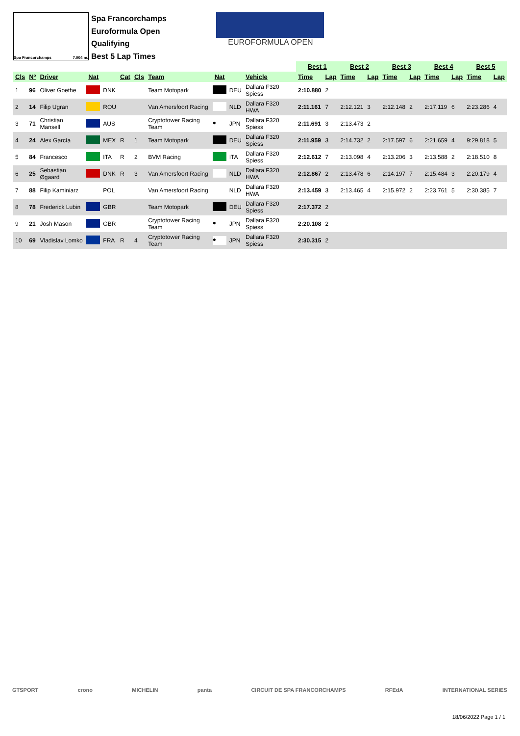Spa Francorchamps 7.004 m.
Spa Francorchamps
Euroformula Open
Qualifying
Best 5 Lap Times
EUROFORMULA OPEN
| | | | | | | | | | | | Best 1 | | Best 2 | | Best 3 | | Best 4 | | Best 5 | |
| --- | --- | --- | --- | --- | --- | --- | --- | --- | --- | --- | --- | --- | --- | --- | --- | --- | --- | --- | --- | --- |
| Cls | Nº | Driver | Nat | | Cat | Cls | Team | Nat | | Vehicle | Time | Lap | Time | Lap | Time | Lap | Time | Lap | Time | Lap |
| 1 | 96 | Oliver Goethe | | DNK | | | Team Motopark | | DEU | Dallara F320 Spiess | 2:10.880 | 2 | | | | | | | | |
| 2 | 14 | Filip Ugran | | ROU | | | Van Amersfoort Racing | | NLD | Dallara F320 HWA | 2:11.161 | 7 | 2:12.121 | 3 | 2:12.148 | 2 | 2:17.119 | 6 | 2:23.286 | 4 |
| 3 | 71 | Christian Mansell | | AUS | | | Cryptotower Racing Team | ● | JPN | Dallara F320 Spiess | 2:11.691 | 3 | 2:13.473 | 2 | | | | | | |
| 4 | 24 | Alex García | | MEX | R | 1 | Team Motopark | | DEU | Dallara F320 Spiess | 2:11.959 | 3 | 2:14.732 | 2 | 2:17.597 | 6 | 2:21.659 | 4 | 9:29.818 | 5 |
| 5 | 84 | Francesco | | ITA | R | 2 | BVM Racing | | ITA | Dallara F320 Spiess | 2:12.612 | 7 | 2:13.098 | 4 | 2:13.206 | 3 | 2:13.588 | 2 | 2:18.510 | 8 |
| 6 | 25 | Sebastian Øgaard | | DNK | R | 3 | Van Amersfoort Racing | | NLD | Dallara F320 HWA | 2:12.867 | 2 | 2:13.478 | 6 | 2:14.197 | 7 | 2:15.484 | 3 | 2:20.179 | 4 |
| 7 | 88 | Filip Kaminiarz | | POL | | | Van Amersfoort Racing | | NLD | Dallara F320 HWA | 2:13.459 | 3 | 2:13.465 | 4 | 2:15.972 | 2 | 2:23.761 | 5 | 2:30.385 | 7 |
| 8 | 78 | Frederick Lubin | | GBR | | | Team Motopark | | DEU | Dallara F320 Spiess | 2:17.372 | 2 | | | | | | | | |
| 9 | 21 | Josh Mason | | GBR | | | Cryptotower Racing Team | ● | JPN | Dallara F320 Spiess | 2:20.108 | 2 | | | | | | | | |
| 10 | 69 | Vladislav Lomko | | FRA | R | 4 | Cryptotower Racing Team | ● | JPN | Dallara F320 Spiess | 2:30.315 | 2 | | | | | | | | |
GTSPORT crono MICHELIN panta CIRCUIT DE SPA FRANCORCHAMPS RFEdA INTERNATIONAL SERIES
18/06/2022 Page 1 / 1